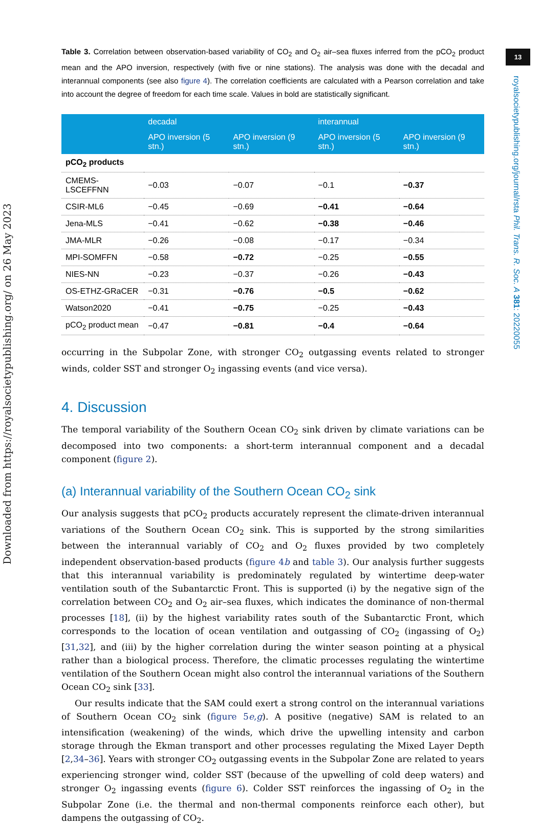Downloaded from https://royalsocietypublishing.org/ on 26 May 2023
13
royalsocietypublishing.org/journal/rsta Phil. Trans. R. Soc. A 381: 20220055
Table 3. Correlation between observation-based variability of CO<sub>2</sub> and O<sub>2</sub> air–sea fluxes inferred from the pCO<sub>2</sub> product mean and the APO inversion, respectively (with five or nine stations). The analysis was done with the decadal and interannual components (see also figure 4). The correlation coefficients are calculated with a Pearson correlation and take into account the degree of freedom for each time scale. Values in bold are statistically significant.
| | decadal | | interannual | |
| --- | --- | --- | --- | --- |
| | APO inversion (5 stn.) | APO inversion (9 stn.) | APO inversion (5 stn.) | APO inversion (9 stn.) |
| pCO<sub>2</sub> products | | | | |
| CMEMS-LSCEFFNN | −0.03 | −0.07 | −0.1 | −0.37 |
| CSIR-ML6 | −0.45 | −0.69 | −0.41 | −0.64 |
| Jena-MLS | −0.41 | −0.62 | −0.38 | −0.46 |
| JMA-MLR | −0.26 | −0.08 | −0.17 | −0.34 |
| MPI-SOMFFN | −0.58 | −0.72 | −0.25 | −0.55 |
| NIES-NN | −0.23 | −0.37 | −0.26 | −0.43 |
| OS-ETHZ-GRaCER | −0.31 | −0.76 | −0.5 | −0.62 |
| Watson2020 | −0.41 | −0.75 | −0.25 | −0.43 |
| pCO<sub>2</sub> product mean | −0.47 | −0.81 | −0.4 | −0.64 |
occurring in the Subpolar Zone, with stronger CO<sub>2</sub> outgassing events related to stronger winds, colder SST and stronger O<sub>2</sub> ingassing events (and vice versa).
4. Discussion
The temporal variability of the Southern Ocean CO<sub>2</sub> sink driven by climate variations can be decomposed into two components: a short-term interannual component and a decadal component (figure 2).
(a) Interannual variability of the Southern Ocean CO<sub>2</sub> sink
Our analysis suggests that pCO<sub>2</sub> products accurately represent the climate-driven interannual variations of the Southern Ocean CO<sub>2</sub> sink. This is supported by the strong similarities between the interannual variably of CO<sub>2</sub> and O<sub>2</sub> fluxes provided by two completely independent observation-based products (figure 4b and table 3). Our analysis further suggests that this interannual variability is predominately regulated by wintertime deep-water ventilation south of the Subantarctic Front. This is supported (i) by the negative sign of the correlation between CO<sub>2</sub> and O<sub>2</sub> air–sea fluxes, which indicates the dominance of non-thermal processes [18], (ii) by the highest variability rates south of the Subantarctic Front, which corresponds to the location of ocean ventilation and outgassing of CO<sub>2</sub> (ingassing of O<sub>2</sub>) [31,32], and (iii) by the higher correlation during the winter season pointing at a physical rather than a biological process. Therefore, the climatic processes regulating the wintertime ventilation of the Southern Ocean might also control the interannual variations of the Southern Ocean CO<sub>2</sub> sink [33].
Our results indicate that the SAM could exert a strong control on the interannual variations of Southern Ocean CO<sub>2</sub> sink (figure 5e,g). A positive (negative) SAM is related to an intensification (weakening) of the winds, which drive the upwelling intensity and carbon storage through the Ekman transport and other processes regulating the Mixed Layer Depth [2,34–36]. Years with stronger CO<sub>2</sub> outgassing events in the Subpolar Zone are related to years experiencing stronger wind, colder SST (because of the upwelling of cold deep waters) and stronger O<sub>2</sub> ingassing events (figure 6). Colder SST reinforces the ingassing of O<sub>2</sub> in the Subpolar Zone (i.e. the thermal and non-thermal components reinforce each other), but dampens the outgassing of CO<sub>2</sub>.